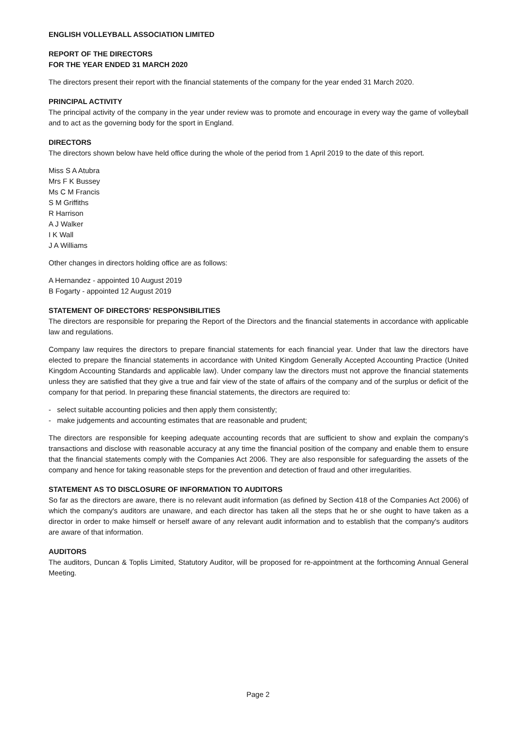ENGLISH VOLLEYBALL ASSOCIATION LIMITED
REPORT OF THE DIRECTORS
FOR THE YEAR ENDED 31 MARCH 2020
The directors present their report with the financial statements of the company for the year ended 31 March 2020.
PRINCIPAL ACTIVITY
The principal activity of the company in the year under review was to promote and encourage in every way the game of volleyball and to act as the governing body for the sport in England.
DIRECTORS
The directors shown below have held office during the whole of the period from 1 April 2019 to the date of this report.
Miss S A Atubra
Mrs F K Bussey
Ms C M Francis
S M Griffiths
R Harrison
A J Walker
I K Wall
J A Williams
Other changes in directors holding office are as follows:
A Hernandez - appointed 10 August 2019
B Fogarty - appointed 12 August 2019
STATEMENT OF DIRECTORS' RESPONSIBILITIES
The directors are responsible for preparing the Report of the Directors and the financial statements in accordance with applicable law and regulations.
Company law requires the directors to prepare financial statements for each financial year. Under that law the directors have elected to prepare the financial statements in accordance with United Kingdom Generally Accepted Accounting Practice (United Kingdom Accounting Standards and applicable law). Under company law the directors must not approve the financial statements unless they are satisfied that they give a true and fair view of the state of affairs of the company and of the surplus or deficit of the company for that period. In preparing these financial statements, the directors are required to:
- select suitable accounting policies and then apply them consistently;
- make judgements and accounting estimates that are reasonable and prudent;
The directors are responsible for keeping adequate accounting records that are sufficient to show and explain the company's transactions and disclose with reasonable accuracy at any time the financial position of the company and enable them to ensure that the financial statements comply with the Companies Act 2006. They are also responsible for safeguarding the assets of the company and hence for taking reasonable steps for the prevention and detection of fraud and other irregularities.
STATEMENT AS TO DISCLOSURE OF INFORMATION TO AUDITORS
So far as the directors are aware, there is no relevant audit information (as defined by Section 418 of the Companies Act 2006) of which the company's auditors are unaware, and each director has taken all the steps that he or she ought to have taken as a director in order to make himself or herself aware of any relevant audit information and to establish that the company's auditors are aware of that information.
AUDITORS
The auditors, Duncan & Toplis Limited, Statutory Auditor, will be proposed for re-appointment at the forthcoming Annual General Meeting.
Page 2